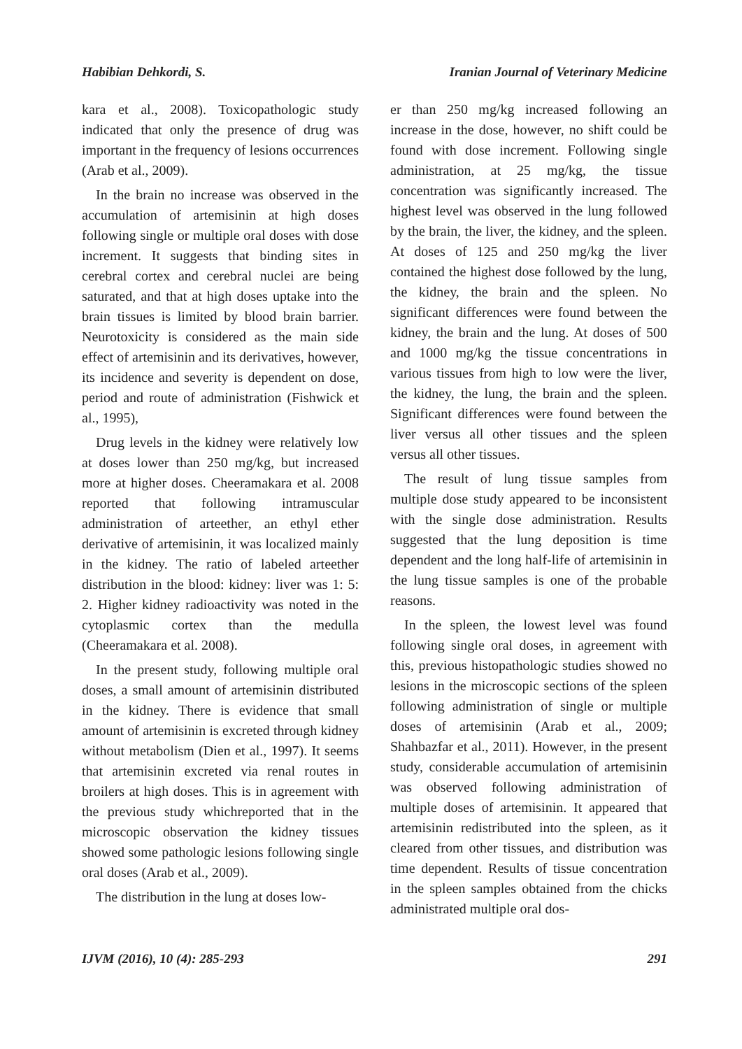Habibian Dehkordi, S. Iranian Journal of Veterinary Medicine
kara et al., 2008). Toxicopathologic study indicated that only the presence of drug was important in the frequency of lesions occurrences (Arab et al., 2009).
In the brain no increase was observed in the accumulation of artemisinin at high doses following single or multiple oral doses with dose increment. It suggests that binding sites in cerebral cortex and cerebral nuclei are being saturated, and that at high doses uptake into the brain tissues is limited by blood brain barrier. Neurotoxicity is considered as the main side effect of artemisinin and its derivatives, however, its incidence and severity is dependent on dose, period and route of administration (Fishwick et al., 1995),
Drug levels in the kidney were relatively low at doses lower than 250 mg/kg, but increased more at higher doses. Cheeramakara et al. 2008 reported that following intramuscular administration of arteether, an ethyl ether derivative of artemisinin, it was localized mainly in the kidney. The ratio of labeled arteether distribution in the blood: kidney: liver was 1: 5: 2. Higher kidney radioactivity was noted in the cytoplasmic cortex than the medulla (Cheeramakara et al. 2008).
In the present study, following multiple oral doses, a small amount of artemisinin distributed in the kidney. There is evidence that small amount of artemisinin is excreted through kidney without metabolism (Dien et al., 1997). It seems that artemisinin excreted via renal routes in broilers at high doses. This is in agreement with the previous study whichreported that in the microscopic observation the kidney tissues showed some pathologic lesions following single oral doses (Arab et al., 2009).
The distribution in the lung at doses low-
er than 250 mg/kg increased following an increase in the dose, however, no shift could be found with dose increment. Following single administration, at 25 mg/kg, the tissue concentration was significantly increased. The highest level was observed in the lung followed by the brain, the liver, the kidney, and the spleen. At doses of 125 and 250 mg/kg the liver contained the highest dose followed by the lung, the kidney, the brain and the spleen. No significant differences were found between the kidney, the brain and the lung. At doses of 500 and 1000 mg/kg the tissue concentrations in various tissues from high to low were the liver, the kidney, the lung, the brain and the spleen. Significant differences were found between the liver versus all other tissues and the spleen versus all other tissues.
The result of lung tissue samples from multiple dose study appeared to be inconsistent with the single dose administration. Results suggested that the lung deposition is time dependent and the long half-life of artemisinin in the lung tissue samples is one of the probable reasons.
In the spleen, the lowest level was found following single oral doses, in agreement with this, previous histopathologic studies showed no lesions in the microscopic sections of the spleen following administration of single or multiple doses of artemisinin (Arab et al., 2009; Shahbazfar et al., 2011). However, in the present study, considerable accumulation of artemisinin was observed following administration of multiple doses of artemisinin. It appeared that artemisinin redistributed into the spleen, as it cleared from other tissues, and distribution was time dependent. Results of tissue concentration in the spleen samples obtained from the chicks administrated multiple oral dos-
IJVM (2016), 10 (4): 285-293 291